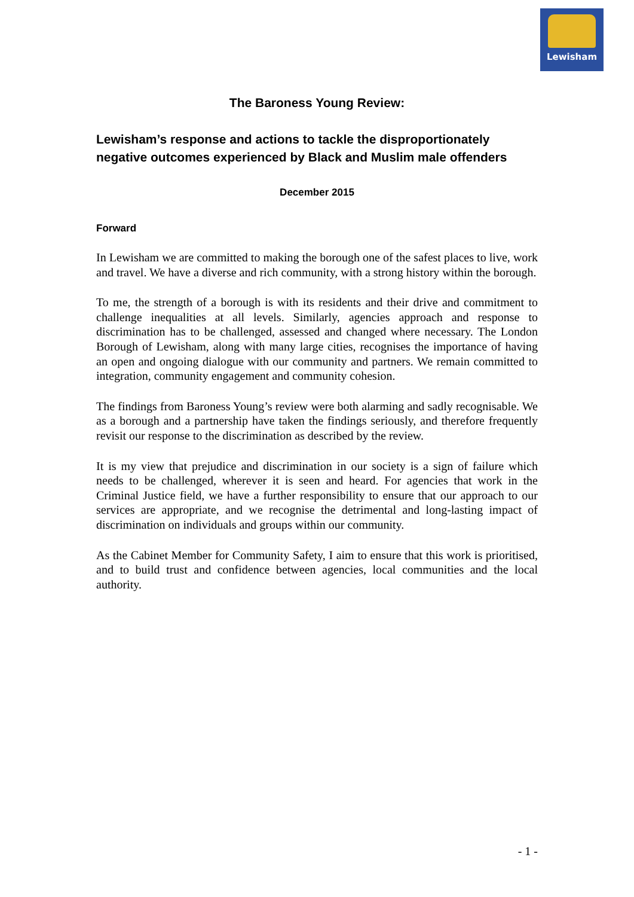Lewisham
The Baroness Young Review:
Lewisham’s response and actions to tackle the disproportionately negative outcomes experienced by Black and Muslim male offenders
December 2015
Forward
In Lewisham we are committed to making the borough one of the safest places to live, work and travel. We have a diverse and rich community, with a strong history within the borough.
To me, the strength of a borough is with its residents and their drive and commitment to challenge inequalities at all levels. Similarly, agencies approach and response to discrimination has to be challenged, assessed and changed where necessary. The London Borough of Lewisham, along with many large cities, recognises the importance of having an open and ongoing dialogue with our community and partners. We remain committed to integration, community engagement and community cohesion.
The findings from Baroness Young’s review were both alarming and sadly recognisable. We as a borough and a partnership have taken the findings seriously, and therefore frequently revisit our response to the discrimination as described by the review.
It is my view that prejudice and discrimination in our society is a sign of failure which needs to be challenged, wherever it is seen and heard. For agencies that work in the Criminal Justice field, we have a further responsibility to ensure that our approach to our services are appropriate, and we recognise the detrimental and long-lasting impact of discrimination on individuals and groups within our community.
As the Cabinet Member for Community Safety, I aim to ensure that this work is prioritised, and to build trust and confidence between agencies, local communities and the local authority.
- 1 -